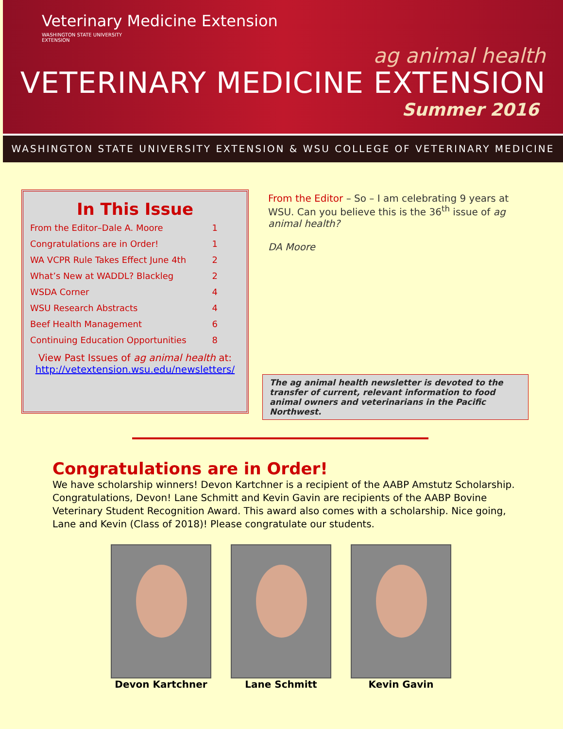Veterinary Medicine Extension
WASHINGTON STATE UNIVERSITY
EXTENSION
ag animal health
VETERINARY MEDICINE EXTENSION
Summer 2016
WASHINGTON STATE UNIVERSITY EXTENSION & WSU COLLEGE OF VETERINARY MEDICINE
In This Issue
| From the Editor–Dale A. Moore | 1 |
| Congratulations are in Order! | 1 |
| WA VCPR Rule Takes Effect June 4th | 2 |
| What’s New at WADDL? Blackleg | 2 |
| WSDA Corner | 4 |
| WSU Research Abstracts | 4 |
| Beef Health Management | 6 |
| Continuing Education Opportunities | 8 |
View Past Issues of ag animal health at:
http://vetextension.wsu.edu/newsletters/
From the Editor – So – I am celebrating 9 years at WSU. Can you believe this is the 36<sup>th</sup> issue of ag animal health?
DA Moore
The ag animal health newsletter is devoted to the transfer of current, relevant information to food animal owners and veterinarians in the Pacific Northwest.
Congratulations are in Order!
We have scholarship winners! Devon Kartchner is a recipient of the AABP Amstutz Scholarship. Congratulations, Devon! Lane Schmitt and Kevin Gavin are recipients of the AABP Bovine Veterinary Student Recognition Award. This award also comes with a scholarship. Nice going, Lane and Kevin (Class of 2018)! Please congratulate our students.
Devon Kartchner Lane Schmitt Kevin Gavin